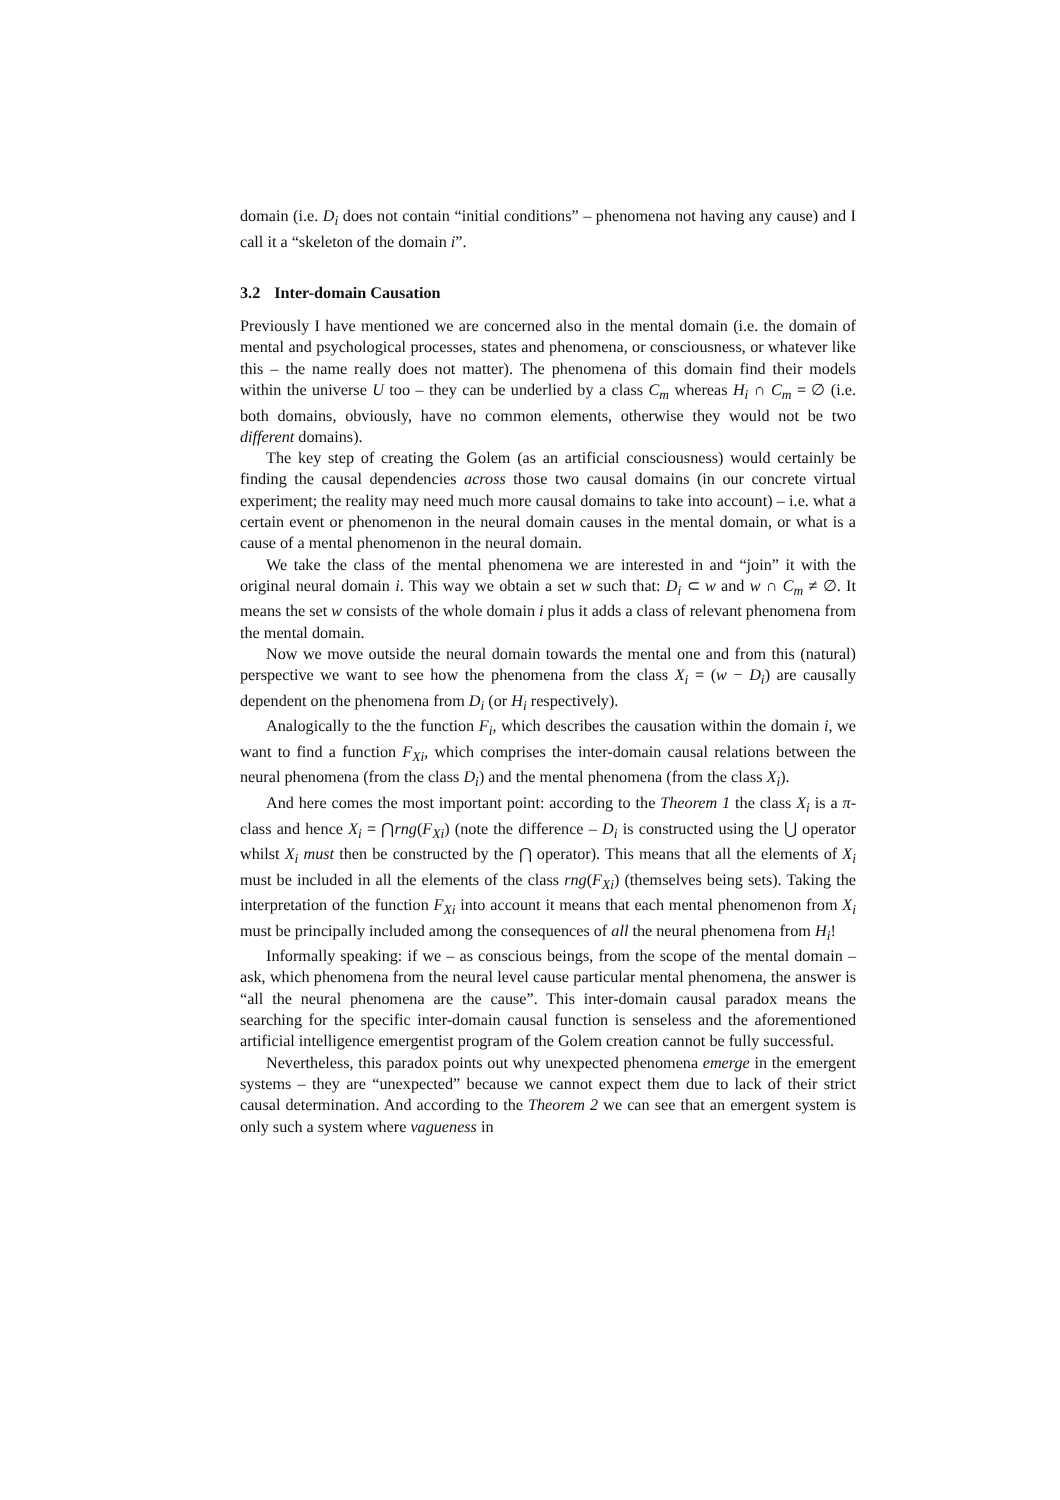domain (i.e. D<sub>i</sub> does not contain “initial conditions” – phenomena not having any cause) and I call it a “skeleton of the domain i”.
3.2 Inter-domain Causation
Previously I have mentioned we are concerned also in the mental domain (i.e. the domain of mental and psychological processes, states and phenomena, or consciousness, or whatever like this – the name really does not matter). The phenomena of this domain find their models within the universe U too – they can be underlied by a class C<sub>m</sub> whereas H<sub>i</sub> ∩ C<sub>m</sub> = ∅ (i.e. both domains, obviously, have no common elements, otherwise they would not be two different domains).
The key step of creating the Golem (as an artificial consciousness) would certainly be finding the causal dependencies across those two causal domains (in our concrete virtual experiment; the reality may need much more causal domains to take into account) – i.e. what a certain event or phenomenon in the neural domain causes in the mental domain, or what is a cause of a mental phenomenon in the neural domain.
We take the class of the mental phenomena we are interested in and “join” it with the original neural domain i. This way we obtain a set w such that: D<sub>i</sub> ⊂ w and w ∩ C<sub>m</sub> ≠ ∅. It means the set w consists of the whole domain i plus it adds a class of relevant phenomena from the mental domain.
Now we move outside the neural domain towards the mental one and from this (natural) perspective we want to see how the phenomena from the class X<sub>i</sub> = (w − D<sub>i</sub>) are causally dependent on the phenomena from D<sub>i</sub> (or H<sub>i</sub> respectively).
Analogically to the the function F<sub>i</sub>, which describes the causation within the domain i, we want to find a function F<sub>Xi</sub>, which comprises the inter-domain causal relations between the neural phenomena (from the class D<sub>i</sub>) and the mental phenomena (from the class X<sub>i</sub>).
And here comes the most important point: according to the Theorem 1 the class X<sub>i</sub> is a π-class and hence X<sub>i</sub> = ⋂rng(F<sub>Xi</sub>) (note the difference – D<sub>i</sub> is constructed using the ⋃ operator whilst X<sub>i</sub> must then be constructed by the ⋂ operator). This means that all the elements of X<sub>i</sub> must be included in all the elements of the class rng(F<sub>Xi</sub>) (themselves being sets). Taking the interpretation of the function F<sub>Xi</sub> into account it means that each mental phenomenon from X<sub>i</sub> must be principally included among the consequences of all the neural phenomena from H<sub>i</sub>!
Informally speaking: if we – as conscious beings, from the scope of the mental domain – ask, which phenomena from the neural level cause particular mental phenomena, the answer is “all the neural phenomena are the cause”. This inter-domain causal paradox means the searching for the specific inter-domain causal function is senseless and the aforementioned artificial intelligence emergentist program of the Golem creation cannot be fully successful.
Nevertheless, this paradox points out why unexpected phenomena emerge in the emergent systems – they are “unexpected” because we cannot expect them due to lack of their strict causal determination. And according to the Theorem 2 we can see that an emergent system is only such a system where vagueness in